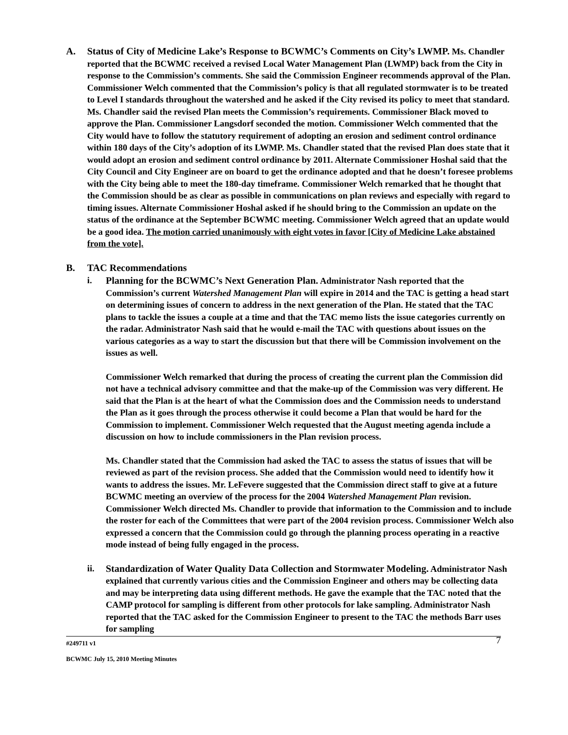A. Status of City of Medicine Lake’s Response to BCWMC’s Comments on City’s LWMP. Ms. Chandler reported that the BCWMC received a revised Local Water Management Plan (LWMP) back from the City in response to the Commission’s comments. She said the Commission Engineer recommends approval of the Plan. Commissioner Welch commented that the Commission’s policy is that all regulated stormwater is to be treated to Level I standards throughout the watershed and he asked if the City revised its policy to meet that standard. Ms. Chandler said the revised Plan meets the Commission’s requirements. Commissioner Black moved to approve the Plan. Commissioner Langsdorf seconded the motion. Commissioner Welch commented that the City would have to follow the statutory requirement of adopting an erosion and sediment control ordinance within 180 days of the City’s adoption of its LWMP. Ms. Chandler stated that the revised Plan does state that it would adopt an erosion and sediment control ordinance by 2011. Alternate Commissioner Hoshal said that the City Council and City Engineer are on board to get the ordinance adopted and that he doesn’t foresee problems with the City being able to meet the 180-day timeframe. Commissioner Welch remarked that he thought that the Commission should be as clear as possible in communications on plan reviews and especially with regard to timing issues. Alternate Commissioner Hoshal asked if he should bring to the Commission an update on the status of the ordinance at the September BCWMC meeting. Commissioner Welch agreed that an update would be a good idea. The motion carried unanimously with eight votes in favor [City of Medicine Lake abstained from the vote].
B. TAC Recommendations
i. Planning for the BCWMC’s Next Generation Plan. Administrator Nash reported that the Commission’s current Watershed Management Plan will expire in 2014 and the TAC is getting a head start on determining issues of concern to address in the next generation of the Plan. He stated that the TAC plans to tackle the issues a couple at a time and that the TAC memo lists the issue categories currently on the radar. Administrator Nash said that he would e-mail the TAC with questions about issues on the various categories as a way to start the discussion but that there will be Commission involvement on the issues as well.
Commissioner Welch remarked that during the process of creating the current plan the Commission did not have a technical advisory committee and that the make-up of the Commission was very different. He said that the Plan is at the heart of what the Commission does and the Commission needs to understand the Plan as it goes through the process otherwise it could become a Plan that would be hard for the Commission to implement. Commissioner Welch requested that the August meeting agenda include a discussion on how to include commissioners in the Plan revision process.
Ms. Chandler stated that the Commission had asked the TAC to assess the status of issues that will be reviewed as part of the revision process. She added that the Commission would need to identify how it wants to address the issues. Mr. LeFevere suggested that the Commission direct staff to give at a future BCWMC meeting an overview of the process for the 2004 Watershed Management Plan revision. Commissioner Welch directed Ms. Chandler to provide that information to the Commission and to include the roster for each of the Committees that were part of the 2004 revision process. Commissioner Welch also expressed a concern that the Commission could go through the planning process operating in a reactive mode instead of being fully engaged in the process.
ii. Standardization of Water Quality Data Collection and Stormwater Modeling. Administrator Nash explained that currently various cities and the Commission Engineer and others may be collecting data and may be interpreting data using different methods. He gave the example that the TAC noted that the CAMP protocol for sampling is different from other protocols for lake sampling. Administrator Nash reported that the TAC asked for the Commission Engineer to present to the TAC the methods Barr uses for sampling
#249711 v1
BCWMC July 15, 2010 Meeting Minutes
7